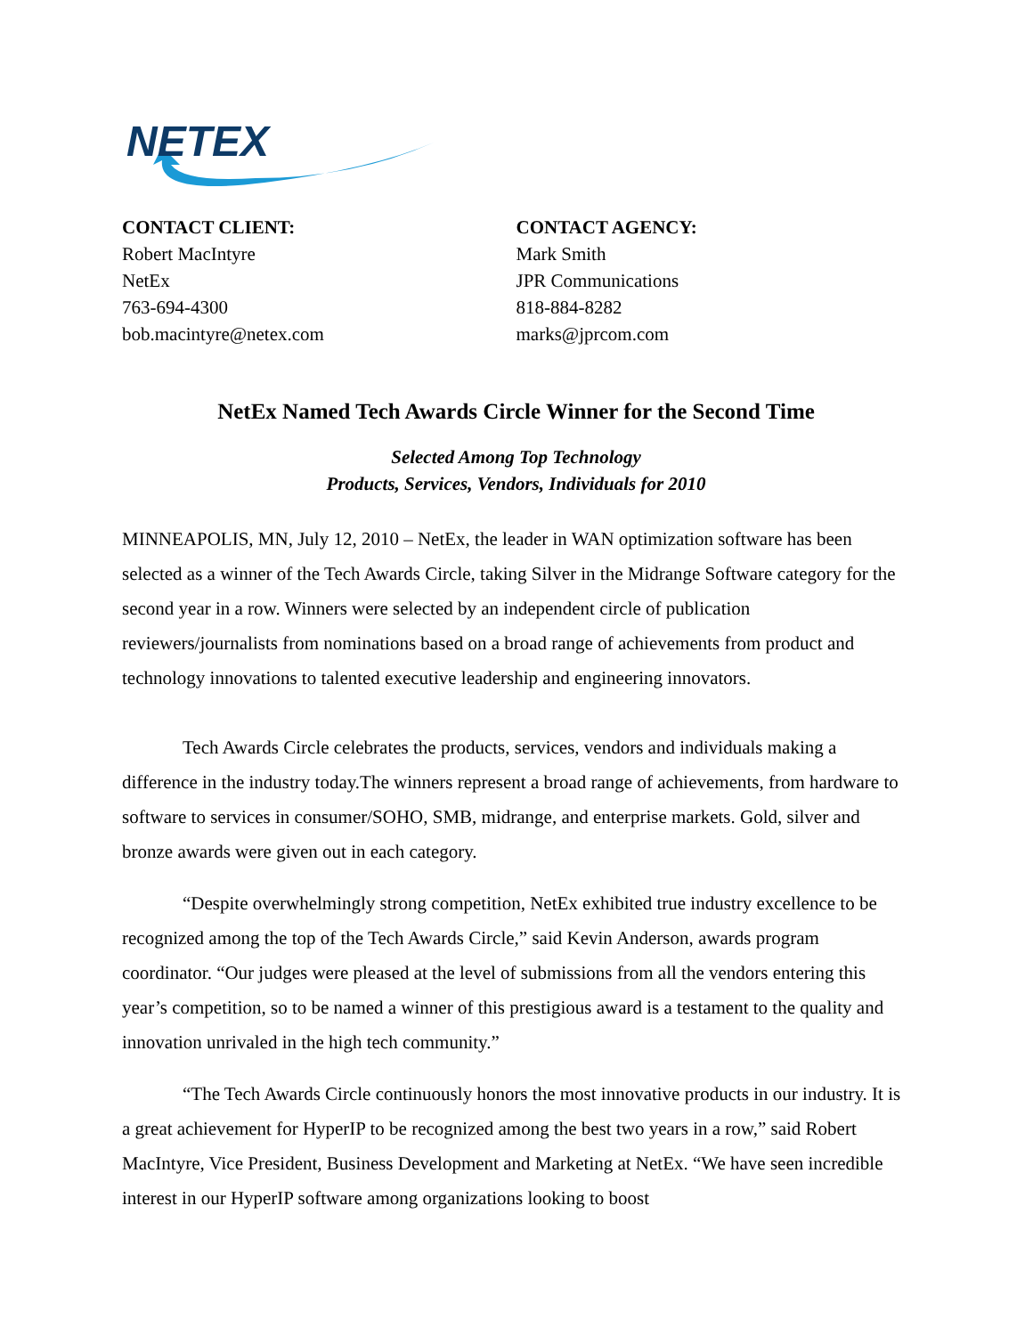NETEX
CONTACT CLIENT:
Robert MacIntyre
NetEx
763-694-4300
bob.macintyre@netex.com
CONTACT AGENCY:
Mark Smith
JPR Communications
818-884-8282
marks@jprcom.com
NetEx Named Tech Awards Circle Winner for the Second Time
Selected Among Top Technology
Products, Services, Vendors, Individuals for 2010
MINNEAPOLIS, MN, July 12, 2010 – NetEx, the leader in WAN optimization software has been selected as a winner of the Tech Awards Circle, taking Silver in the Midrange Software category for the second year in a row. Winners were selected by an independent circle of publication reviewers/journalists from nominations based on a broad range of achievements from product and technology innovations to talented executive leadership and engineering innovators.
Tech Awards Circle celebrates the products, services, vendors and individuals making a difference in the industry today.The winners represent a broad range of achievements, from hardware to software to services in consumer/SOHO, SMB, midrange, and enterprise markets. Gold, silver and bronze awards were given out in each category.
“Despite overwhelmingly strong competition, NetEx exhibited true industry excellence to be recognized among the top of the Tech Awards Circle,” said Kevin Anderson, awards program coordinator. “Our judges were pleased at the level of submissions from all the vendors entering this year’s competition, so to be named a winner of this prestigious award is a testament to the quality and innovation unrivaled in the high tech community.”
“The Tech Awards Circle continuously honors the most innovative products in our industry. It is a great achievement for HyperIP to be recognized among the best two years in a row,” said Robert MacIntyre, Vice President, Business Development and Marketing at NetEx. “We have seen incredible interest in our HyperIP software among organizations looking to boost